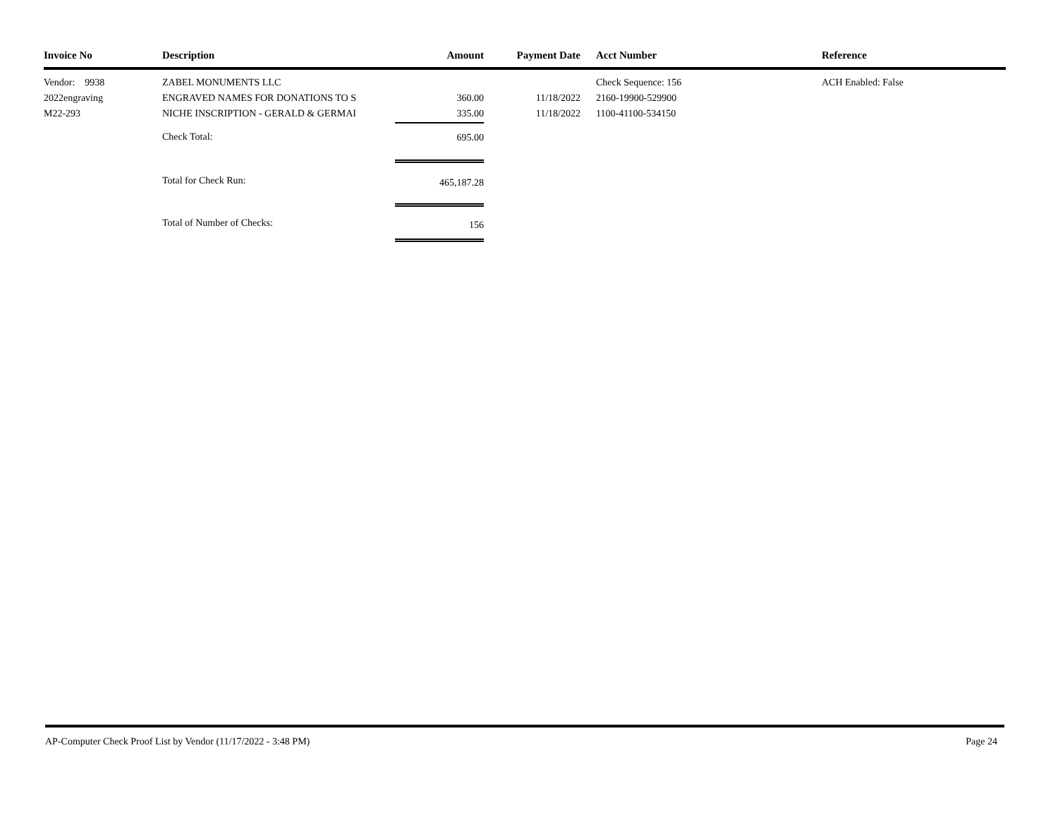| Invoice No | Description | Amount | Payment Date | Acct Number | Reference |
| --- | --- | --- | --- | --- | --- |
| Vendor: 9938 | ZABEL MONUMENTS LLC | | | Check Sequence: 156 | ACH Enabled: False |
| 2022engraving | ENGRAVED NAMES FOR DONATIONS TO S | 360.00 | 11/18/2022 | 2160-19900-529900 | |
| M22-293 | NICHE INSCRIPTION - GERALD & GERMAI | 335.00 | 11/18/2022 | 1100-41100-534150 | |
| | Check Total: | 695.00 | | | |
| | Total for Check Run: | 465,187.28 | | | |
| | Total of Number of Checks: | 156 | | | |
AP-Computer Check Proof List by Vendor (11/17/2022 - 3:48 PM) Page 24